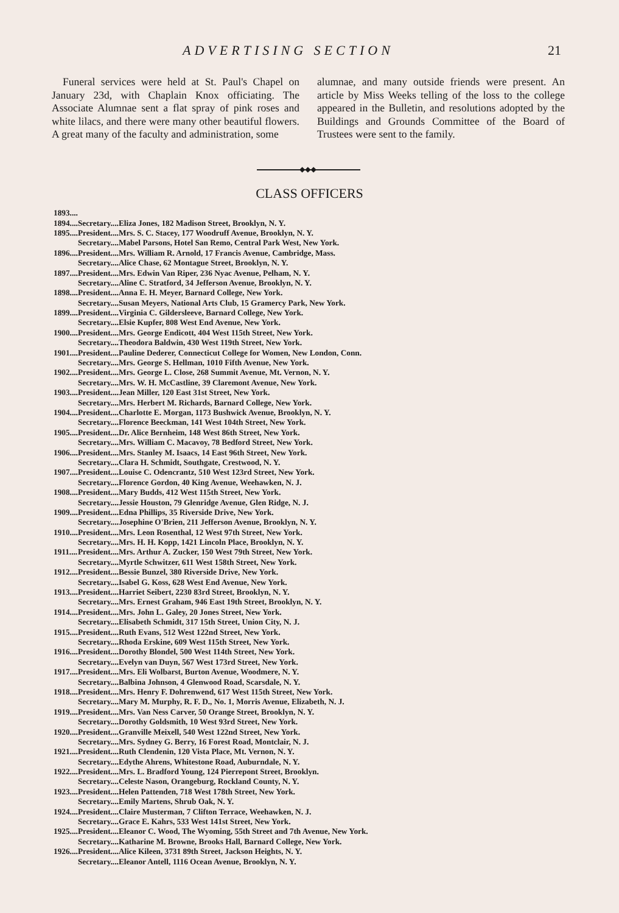ADVERTISING SECTION 21
Funeral services were held at St. Paul's Chapel on January 23d, with Chaplain Knox officiating. The Associate Alumnae sent a flat spray of pink roses and white lilacs, and there were many other beautiful flowers. A great many of the faculty and administration, some
alumnae, and many outside friends were present. An article by Miss Weeks telling of the loss to the college appeared in the Bulletin, and resolutions adopted by the Buildings and Grounds Committee of the Board of Trustees were sent to the family.
◆◆◆
CLASS OFFICERS
| 1893.... | | |
| 1894.... | Secretary.... | Eliza Jones, 182 Madison Street, Brooklyn, N. Y. |
| 1895.... | President.... | Mrs. S. C. Stacey, 177 Woodruff Avenue, Brooklyn, N. Y. |
| | Secretary.... | Mabel Parsons, Hotel San Remo, Central Park West, New York. |
| 1896.... | President.... | Mrs. William R. Arnold, 17 Francis Avenue, Cambridge, Mass. |
| | Secretary.... | Alice Chase, 62 Montague Street, Brooklyn, N. Y. |
| 1897.... | President.... | Mrs. Edwin Van Riper, 236 Nyac Avenue, Pelham, N. Y. |
| | Secretary.... | Aline C. Stratford, 34 Jefferson Avenue, Brooklyn, N. Y. |
| 1898.... | President.... | Anna E. H. Meyer, Barnard College, New York. |
| | Secretary.... | Susan Meyers, National Arts Club, 15 Gramercy Park, New York. |
| 1899.... | President.... | Virginia C. Gildersleeve, Barnard College, New York. |
| | Secretary.... | Elsie Kupfer, 808 West End Avenue, New York. |
| 1900.... | President.... | Mrs. George Endicott, 404 West 115th Street, New York. |
| | Secretary.... | Theodora Baldwin, 430 West 119th Street, New York. |
| 1901.... | President.... | Pauline Dederer, Connecticut College for Women, New London, Conn. |
| | Secretary.... | Mrs. George S. Hellman, 1010 Fifth Avenue, New York. |
| 1902.... | President.... | Mrs. George L. Close, 268 Summit Avenue, Mt. Vernon, N. Y. |
| | Secretary.... | Mrs. W. H. McCastline, 39 Claremont Avenue, New York. |
| 1903.... | President.... | Jean Miller, 120 East 31st Street, New York. |
| | Secretary.... | Mrs. Herbert M. Richards, Barnard College, New York. |
| 1904.... | President.... | Charlotte E. Morgan, 1173 Bushwick Avenue, Brooklyn, N. Y. |
| | Secretary.... | Florence Beeckman, 141 West 104th Street, New York. |
| 1905.... | President.... | Dr. Alice Bernheim, 148 West 86th Street, New York. |
| | Secretary.... | Mrs. William C. Macavoy, 78 Bedford Street, New York. |
| 1906.... | President.... | Mrs. Stanley M. Isaacs, 14 East 96th Street, New York. |
| | Secretary.... | Clara H. Schmidt, Southgate, Crestwood, N. Y. |
| 1907.... | President.... | Louise C. Odencrantz, 510 West 123rd Street, New York. |
| | Secretary.... | Florence Gordon, 40 King Avenue, Weehawken, N. J. |
| 1908.... | President.... | Mary Budds, 412 West 115th Street, New York. |
| | Secretary.... | Jessie Houston, 79 Glenridge Avenue, Glen Ridge, N. J. |
| 1909.... | President.... | Edna Phillips, 35 Riverside Drive, New York. |
| | Secretary.... | Josephine O'Brien, 211 Jefferson Avenue, Brooklyn, N. Y. |
| 1910.... | President.... | Mrs. Leon Rosenthal, 12 West 97th Street, New York. |
| | Secretary.... | Mrs. H. H. Kopp, 1421 Lincoln Place, Brooklyn, N. Y. |
| 1911.... | President.... | Mrs. Arthur A. Zucker, 150 West 79th Street, New York. |
| | Secretary.... | Myrtle Schwitzer, 611 West 158th Street, New York. |
| 1912.... | President.... | Bessie Bunzel, 380 Riverside Drive, New York. |
| | Secretary.... | Isabel G. Koss, 628 West End Avenue, New York. |
| 1913.... | President.... | Harriet Seibert, 2230 83rd Street, Brooklyn, N. Y. |
| | Secretary.... | Mrs. Ernest Graham, 946 East 19th Street, Brooklyn, N. Y. |
| 1914.... | President.... | Mrs. John L. Galey, 20 Jones Street, New York. |
| | Secretary.... | Elisabeth Schmidt, 317 15th Street, Union City, N. J. |
| 1915.... | President.... | Ruth Evans, 512 West 122nd Street, New York. |
| | Secretary.... | Rhoda Erskine, 609 West 115th Street, New York. |
| 1916.... | President.... | Dorothy Blondel, 500 West 114th Street, New York. |
| | Secretary.... | Evelyn van Duyn, 567 West 173rd Street, New York. |
| 1917.... | President.... | Mrs. Eli Wolbarst, Burton Avenue, Woodmere, N. Y. |
| | Secretary.... | Balbina Johnson, 4 Glenwood Road, Scarsdale, N. Y. |
| 1918.... | President.... | Mrs. Henry F. Dohrenwend, 617 West 115th Street, New York. |
| | Secretary.... | Mary M. Murphy, R. F. D., No. 1, Morris Avenue, Elizabeth, N. J. |
| 1919.... | President.... | Mrs. Van Ness Carver, 50 Orange Street, Brooklyn, N. Y. |
| | Secretary.... | Dorothy Goldsmith, 10 West 93rd Street, New York. |
| 1920.... | President.... | Granville Meixell, 540 West 122nd Street, New York. |
| | Secretary.... | Mrs. Sydney G. Berry, 16 Forest Road, Montclair, N. J. |
| 1921.... | President.... | Ruth Clendenin, 120 Vista Place, Mt. Vernon, N. Y. |
| | Secretary.... | Edythe Ahrens, Whitestone Road, Auburndale, N. Y. |
| 1922.... | President.... | Mrs. L. Bradford Young, 124 Pierrepont Street, Brooklyn. |
| | Secretary.... | Celeste Nason, Orangeburg, Rockland County, N. Y. |
| 1923.... | President.... | Helen Pattenden, 718 West 178th Street, New York. |
| | Secretary.... | Emily Martens, Shrub Oak, N. Y. |
| 1924.... | President.... | Claire Musterman, 7 Clifton Terrace, Weehawken, N. J. |
| | Secretary.... | Grace E. Kahrs, 533 West 141st Street, New York. |
| 1925.... | President.... | Eleanor C. Wood, The Wyoming, 55th Street and 7th Avenue, New York. |
| | Secretary.... | Katharine M. Browne, Brooks Hall, Barnard College, New York. |
| 1926.... | President.... | Alice Kileen, 3731 89th Street, Jackson Heights, N. Y. |
| | Secretary.... | Eleanor Antell, 1116 Ocean Avenue, Brooklyn, N. Y. |